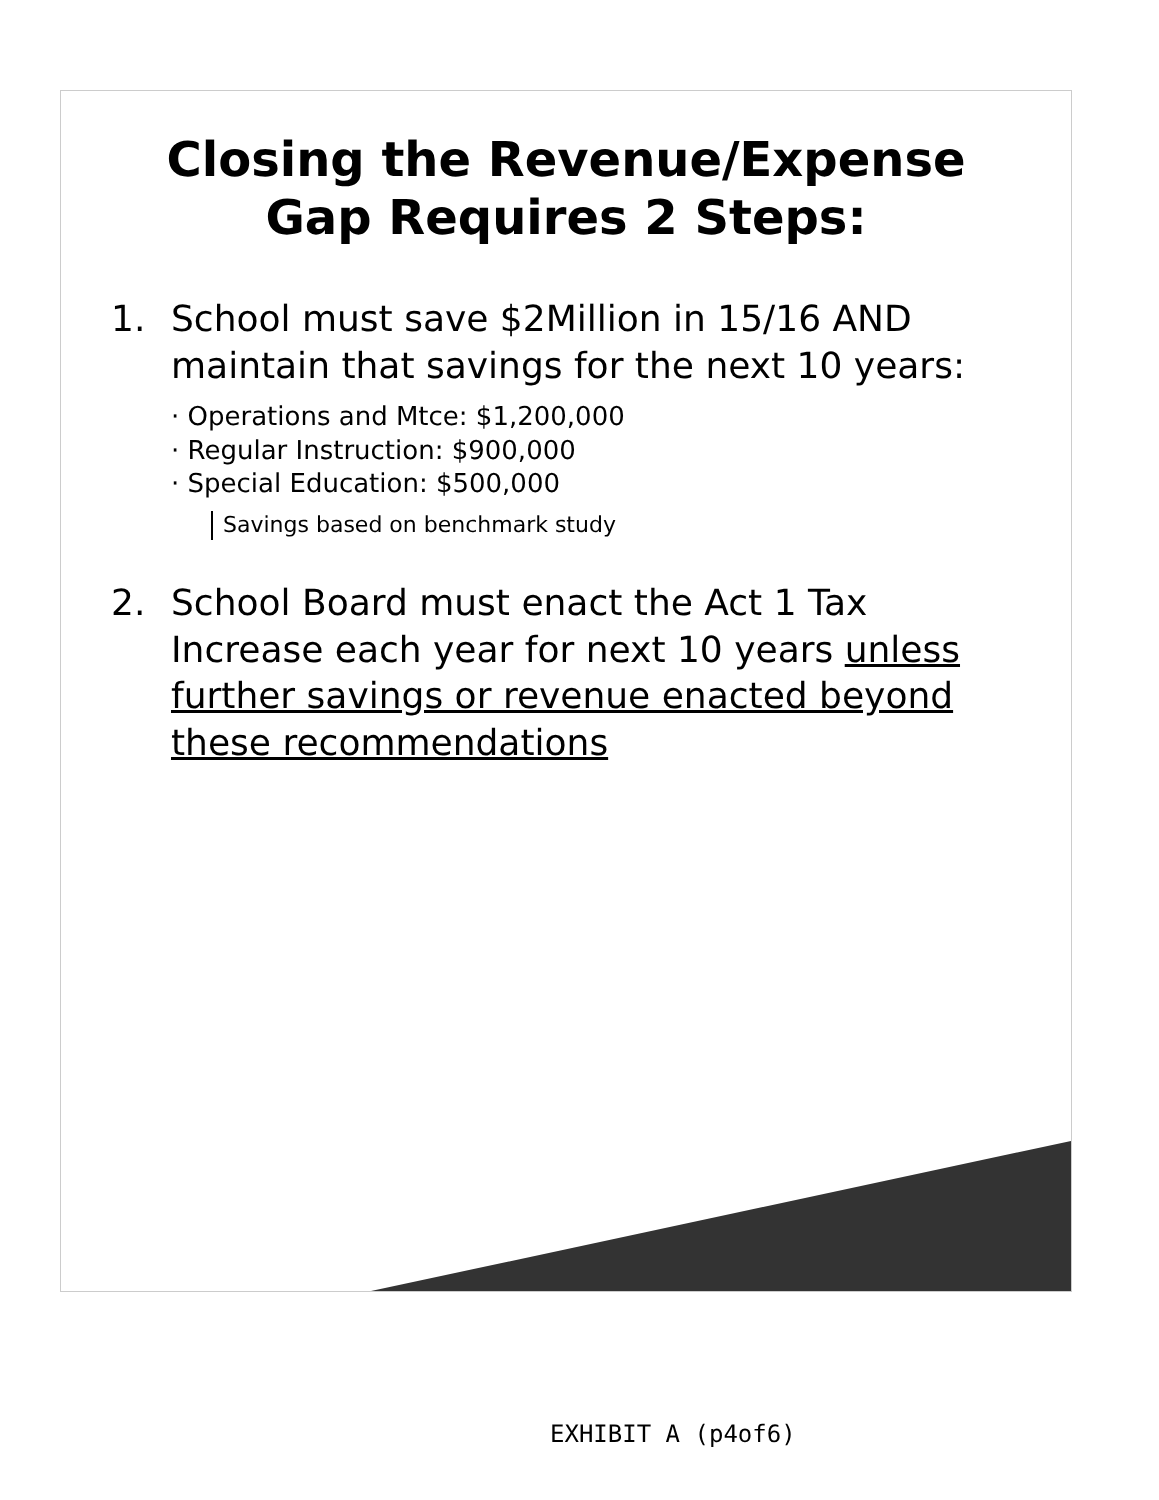Closing the Revenue/Expense Gap Requires 2 Steps:
1. School must save $2Million in 15/16 AND maintain that savings for the next 10 years:
· Operations and Mtce: $1,200,000
· Regular Instruction: $900,000
· Special Education: $500,000
Savings based on benchmark study
2. School Board must enact the Act 1 Tax Increase each year for next 10 years unless further savings or revenue enacted beyond these recommendations
EXHIBIT A (p4of6)